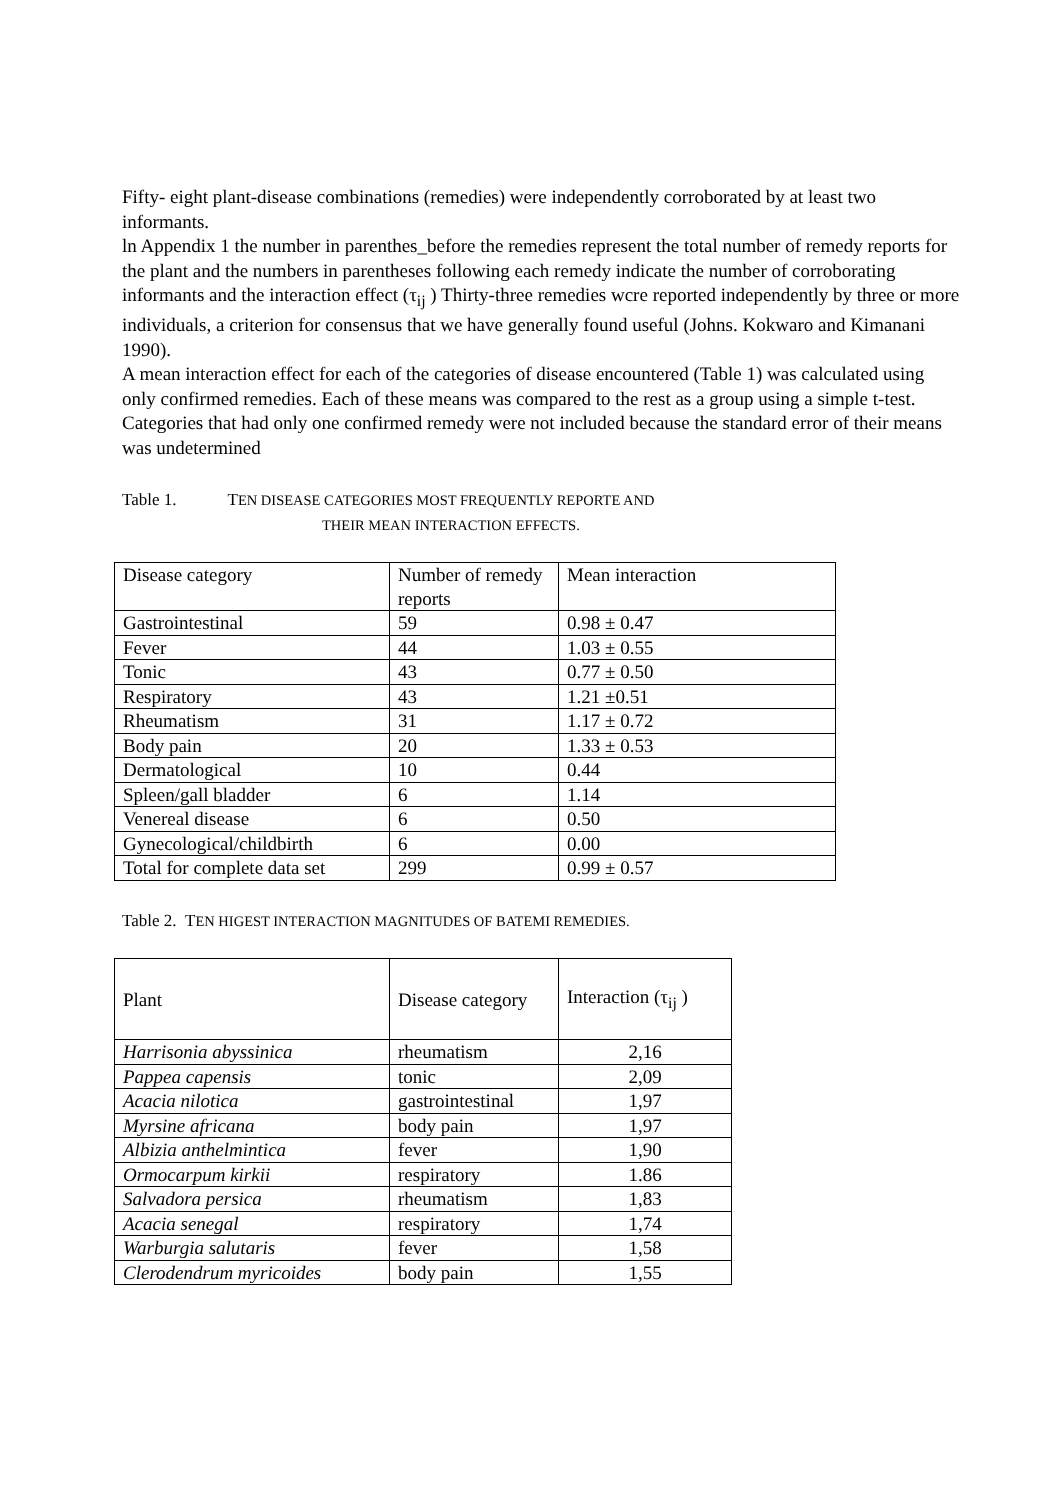Fifty- eight plant-disease combinations (remedies) were independently corroborated by at least two informants.
ln Appendix 1 the number in parenthes_before the remedies represent the total number of remedy reports for the plant and the numbers in parentheses following each remedy indicate the number of corroborating informants and the interaction effect (τ<sub>ij</sub> ) Thirty-three remedies wcre reported independently by three or more individuals, a criterion for consensus that we have generally found useful (Johns. Kokwaro and Kimanani 1990).
A mean interaction effect for each of the categories of disease encountered (Table 1) was calculated using only confirmed remedies. Each of these means was compared to the rest as a group using a simple t-test. Categories that had only one confirmed remedy were not included because the standard error of their means was undetermined
Table 1. TEN DISEASE CATEGORIES MOST FREQUENTLY REPORTE AND
THEIR MEAN INTERACTION EFFECTS.
| Disease category | Number of remedy reports | Mean interaction |
| --- | --- | --- |
| Gastrointestinal | 59 | 0.98 ± 0.47 |
| Fever | 44 | 1.03 ± 0.55 |
| Tonic | 43 | 0.77 ± 0.50 |
| Respiratory | 43 | 1.21 ±0.51 |
| Rheumatism | 31 | 1.17 ± 0.72 |
| Body pain | 20 | 1.33 ± 0.53 |
| Dermatological | 10 | 0.44 |
| Spleen/gall bladder | 6 | 1.14 |
| Venereal disease | 6 | 0.50 |
| Gynecological/childbirth | 6 | 0.00 |
| Total for complete data set | 299 | 0.99 ± 0.57 |
Table 2. TEN HIGEST INTERACTION MAGNITUDES OF BATEMI REMEDIES.
| Plant | Disease category | Interaction (τ<sub>ij</sub> ) |
| --- | --- | --- |
| Harrisonia abyssinica | rheumatism | 2,16 |
| Pappea capensis | tonic | 2,09 |
| Acacia nilotica | gastrointestinal | 1,97 |
| Myrsine africana | body pain | 1,97 |
| Albizia anthelmintica | fever | 1,90 |
| Ormocarpum kirkii | respiratory | 1.86 |
| Salvadora persica | rheumatism | 1,83 |
| Acacia senegal | respiratory | 1,74 |
| Warburgia salutaris | fever | 1,58 |
| Clerodendrum myricoides | body pain | 1,55 |